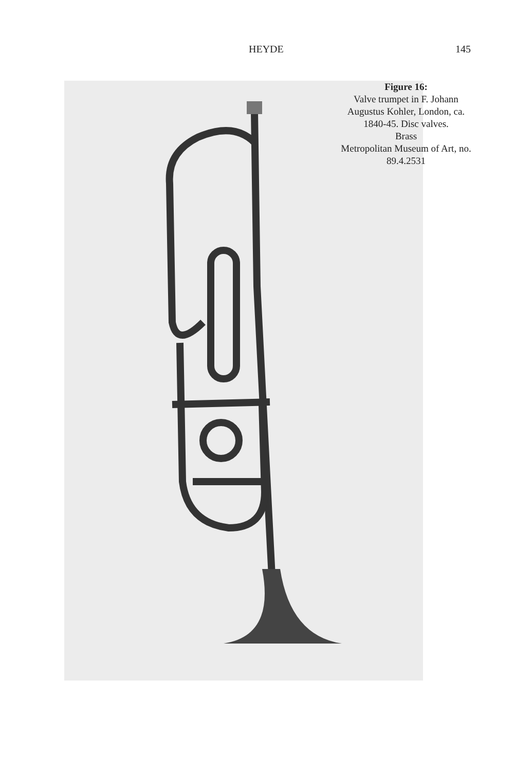HEYDE 145
Figure 16:
Valve trumpet in F. Johann Augustus Kohler, London, ca. 1840-45. Disc valves.
Brass
Metropolitan Museum of Art, no. 89.4.2531